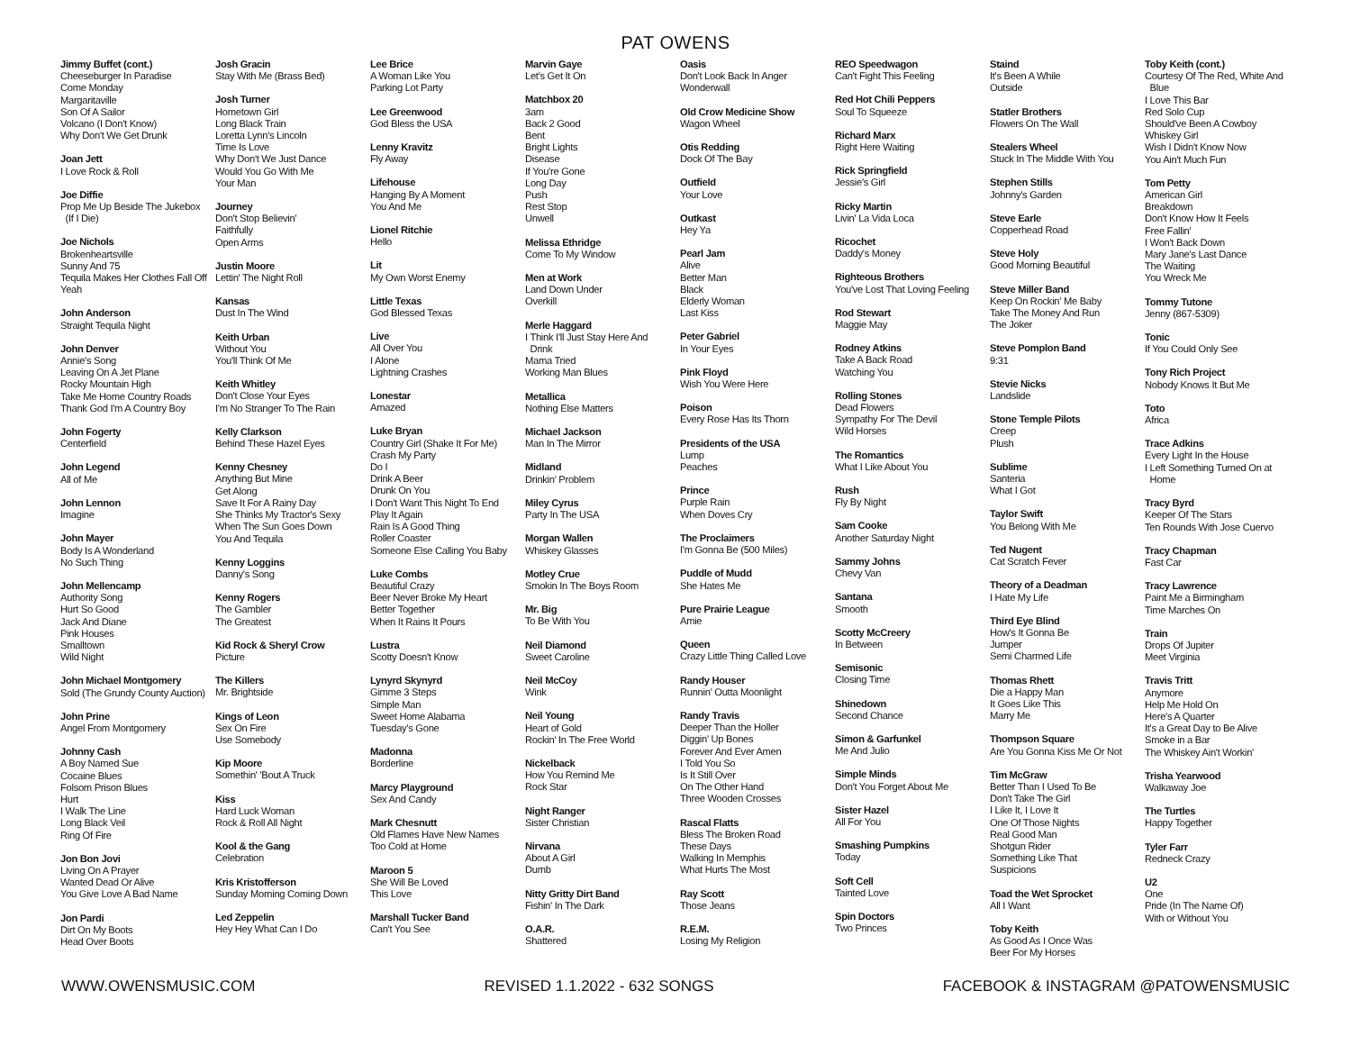PAT OWENS
Jimmy Buffet (cont.)
Cheeseburger In Paradise
Come Monday
Margaritaville
Son Of A Sailor
Volcano (I Don't Know)
Why Don't We Get Drunk
Joan Jett
I Love Rock & Roll
Joe Diffie
Prop Me Up Beside The Jukebox
(If I Die)
Joe Nichols
Brokenheartsville
Sunny And 75
Tequila Makes Her Clothes Fall Off
Yeah
John Anderson
Straight Tequila Night
John Denver
Annie's Song
Leaving On A Jet Plane
Rocky Mountain High
Take Me Home Country Roads
Thank God I'm A Country Boy
John Fogerty
Centerfield
John Legend
All of Me
John Lennon
Imagine
John Mayer
Body Is A Wonderland
No Such Thing
John Mellencamp
Authority Song
Hurt So Good
Jack And Diane
Pink Houses
Smalltown
Wild Night
John Michael Montgomery
Sold (The Grundy County Auction)
John Prine
Angel From Montgomery
Johnny Cash
A Boy Named Sue
Cocaine Blues
Folsom Prison Blues
Hurt
I Walk The Line
Long Black Veil
Ring Of Fire
Jon Bon Jovi
Living On A Prayer
Wanted Dead Or Alive
You Give Love A Bad Name
Jon Pardi
Dirt On My Boots
Head Over Boots
Josh Gracin
Stay With Me (Brass Bed)
Josh Turner
Hometown Girl
Long Black Train
Loretta Lynn's Lincoln
Time Is Love
Why Don't We Just Dance
Would You Go With Me
Your Man
Journey
Don't Stop Believin'
Faithfully
Open Arms
Justin Moore
Lettin' The Night Roll
Kansas
Dust In The Wind
Keith Urban
Without You
You'll Think Of Me
Keith Whitley
Don't Close Your Eyes
I'm No Stranger To The Rain
Kelly Clarkson
Behind These Hazel Eyes
Kenny Chesney
Anything But Mine
Get Along
Save It For A Rainy Day
She Thinks My Tractor's Sexy
When The Sun Goes Down
You And Tequila
Kenny Loggins
Danny's Song
Kenny Rogers
The Gambler
The Greatest
Kid Rock & Sheryl Crow
Picture
The Killers
Mr. Brightside
Kings of Leon
Sex On Fire
Use Somebody
Kip Moore
Somethin' 'Bout A Truck
Kiss
Hard Luck Woman
Rock & Roll All Night
Kool & the Gang
Celebration
Kris Kristofferson
Sunday Morning Coming Down
Led Zeppelin
Hey Hey What Can I Do
Lee Brice
A Woman Like You
Parking Lot Party
Lee Greenwood
God Bless the USA
Lenny Kravitz
Fly Away
Lifehouse
Hanging By A Moment
You And Me
Lionel Ritchie
Hello
Lit
My Own Worst Enemy
Little Texas
God Blessed Texas
Live
All Over You
I Alone
Lightning Crashes
Lonestar
Amazed
Luke Bryan
Country Girl (Shake It For Me)
Crash My Party
Do I
Drink A Beer
Drunk On You
I Don't Want This Night To End
Play It Again
Rain Is A Good Thing
Roller Coaster
Someone Else Calling You Baby
Luke Combs
Beautiful Crazy
Beer Never Broke My Heart
Better Together
When It Rains It Pours
Lustra
Scotty Doesn't Know
Lynyrd Skynyrd
Gimme 3 Steps
Simple Man
Sweet Home Alabama
Tuesday's Gone
Madonna
Borderline
Marcy Playground
Sex And Candy
Mark Chesnutt
Old Flames Have New Names
Too Cold at Home
Maroon 5
She Will Be Loved
This Love
Marshall Tucker Band
Can't You See
Marvin Gaye
Let's Get It On
Matchbox 20
3am
Back 2 Good
Bent
Bright Lights
Disease
If You're Gone
Long Day
Push
Rest Stop
Unwell
Melissa Ethridge
Come To My Window
Men at Work
Land Down Under
Overkill
Merle Haggard
I Think I'll Just Stay Here And
Drink
Mama Tried
Working Man Blues
Metallica
Nothing Else Matters
Michael Jackson
Man In The Mirror
Midland
Drinkin' Problem
Miley Cyrus
Party In The USA
Morgan Wallen
Whiskey Glasses
Motley Crue
Smokin In The Boys Room
Mr. Big
To Be With You
Neil Diamond
Sweet Caroline
Neil McCoy
Wink
Neil Young
Heart of Gold
Rockin' In The Free World
Nickelback
How You Remind Me
Rock Star
Night Ranger
Sister Christian
Nirvana
About A Girl
Dumb
Nitty Gritty Dirt Band
Fishin' In The Dark
O.A.R.
Shattered
Oasis
Don't Look Back In Anger
Wonderwall
Old Crow Medicine Show
Wagon Wheel
Otis Redding
Dock Of The Bay
Outfield
Your Love
Outkast
Hey Ya
Pearl Jam
Alive
Better Man
Black
Elderly Woman
Last Kiss
Peter Gabriel
In Your Eyes
Pink Floyd
Wish You Were Here
Poison
Every Rose Has Its Thorn
Presidents of the USA
Lump
Peaches
Prince
Purple Rain
When Doves Cry
The Proclaimers
I'm Gonna Be (500 Miles)
Puddle of Mudd
She Hates Me
Pure Prairie League
Amie
Queen
Crazy Little Thing Called Love
Randy Houser
Runnin' Outta Moonlight
Randy Travis
Deeper Than the Holler
Diggin' Up Bones
Forever And Ever Amen
I Told You So
Is It Still Over
On The Other Hand
Three Wooden Crosses
Rascal Flatts
Bless The Broken Road
These Days
Walking In Memphis
What Hurts The Most
Ray Scott
Those Jeans
R.E.M.
Losing My Religion
REO Speedwagon
Can't Fight This Feeling
Red Hot Chili Peppers
Soul To Squeeze
Richard Marx
Right Here Waiting
Rick Springfield
Jessie's Girl
Ricky Martin
Livin' La Vida Loca
Ricochet
Daddy's Money
Righteous Brothers
You've Lost That Loving Feeling
Rod Stewart
Maggie May
Rodney Atkins
Take A Back Road
Watching You
Rolling Stones
Dead Flowers
Sympathy For The Devil
Wild Horses
The Romantics
What I Like About You
Rush
Fly By Night
Sam Cooke
Another Saturday Night
Sammy Johns
Chevy Van
Santana
Smooth
Scotty McCreery
In Between
Semisonic
Closing Time
Shinedown
Second Chance
Simon & Garfunkel
Me And Julio
Simple Minds
Don't You Forget About Me
Sister Hazel
All For You
Smashing Pumpkins
Today
Soft Cell
Tainted Love
Spin Doctors
Two Princes
Staind
It's Been A While
Outside
Statler Brothers
Flowers On The Wall
Stealers Wheel
Stuck In The Middle With You
Stephen Stills
Johnny's Garden
Steve Earle
Copperhead Road
Steve Holy
Good Morning Beautiful
Steve Miller Band
Keep On Rockin' Me Baby
Take The Money And Run
The Joker
Steve Pomplon Band
9:31
Stevie Nicks
Landslide
Stone Temple Pilots
Creep
Plush
Sublime
Santeria
What I Got
Taylor Swift
You Belong With Me
Ted Nugent
Cat Scratch Fever
Theory of a Deadman
I Hate My Life
Third Eye Blind
How's It Gonna Be
Jumper
Semi Charmed Life
Thomas Rhett
Die a Happy Man
It Goes Like This
Marry Me
Thompson Square
Are You Gonna Kiss Me Or Not
Tim McGraw
Better Than I Used To Be
Don't Take The Girl
I Like It, I Love It
One Of Those Nights
Real Good Man
Shotgun Rider
Something Like That
Suspicions
Toad the Wet Sprocket
All I Want
Toby Keith
As Good As I Once Was
Beer For My Horses
Toby Keith (cont.)
Courtesy Of The Red, White And
Blue
I Love This Bar
Red Solo Cup
Should've Been A Cowboy
Whiskey Girl
Wish I Didn't Know Now
You Ain't Much Fun
Tom Petty
American Girl
Breakdown
Don't Know How It Feels
Free Fallin'
I Won't Back Down
Mary Jane's Last Dance
The Waiting
You Wreck Me
Tommy Tutone
Jenny (867-5309)
Tonic
If You Could Only See
Tony Rich Project
Nobody Knows It But Me
Toto
Africa
Trace Adkins
Every Light In the House
I Left Something Turned On at
Home
Tracy Byrd
Keeper Of The Stars
Ten Rounds With Jose Cuervo
Tracy Chapman
Fast Car
Tracy Lawrence
Paint Me a Birmingham
Time Marches On
Train
Drops Of Jupiter
Meet Virginia
Travis Tritt
Anymore
Help Me Hold On
Here's A Quarter
It's a Great Day to Be Alive
Smoke in a Bar
The Whiskey Ain't Workin'
Trisha Yearwood
Walkaway Joe
The Turtles
Happy Together
Tyler Farr
Redneck Crazy
U2
One
Pride (In The Name Of)
With or Without You
WWW.OWENSMUSIC.COM REVISED 1.1.2022 - 632 SONGS FACEBOOK & INSTAGRAM @PATOWENSMUSIC